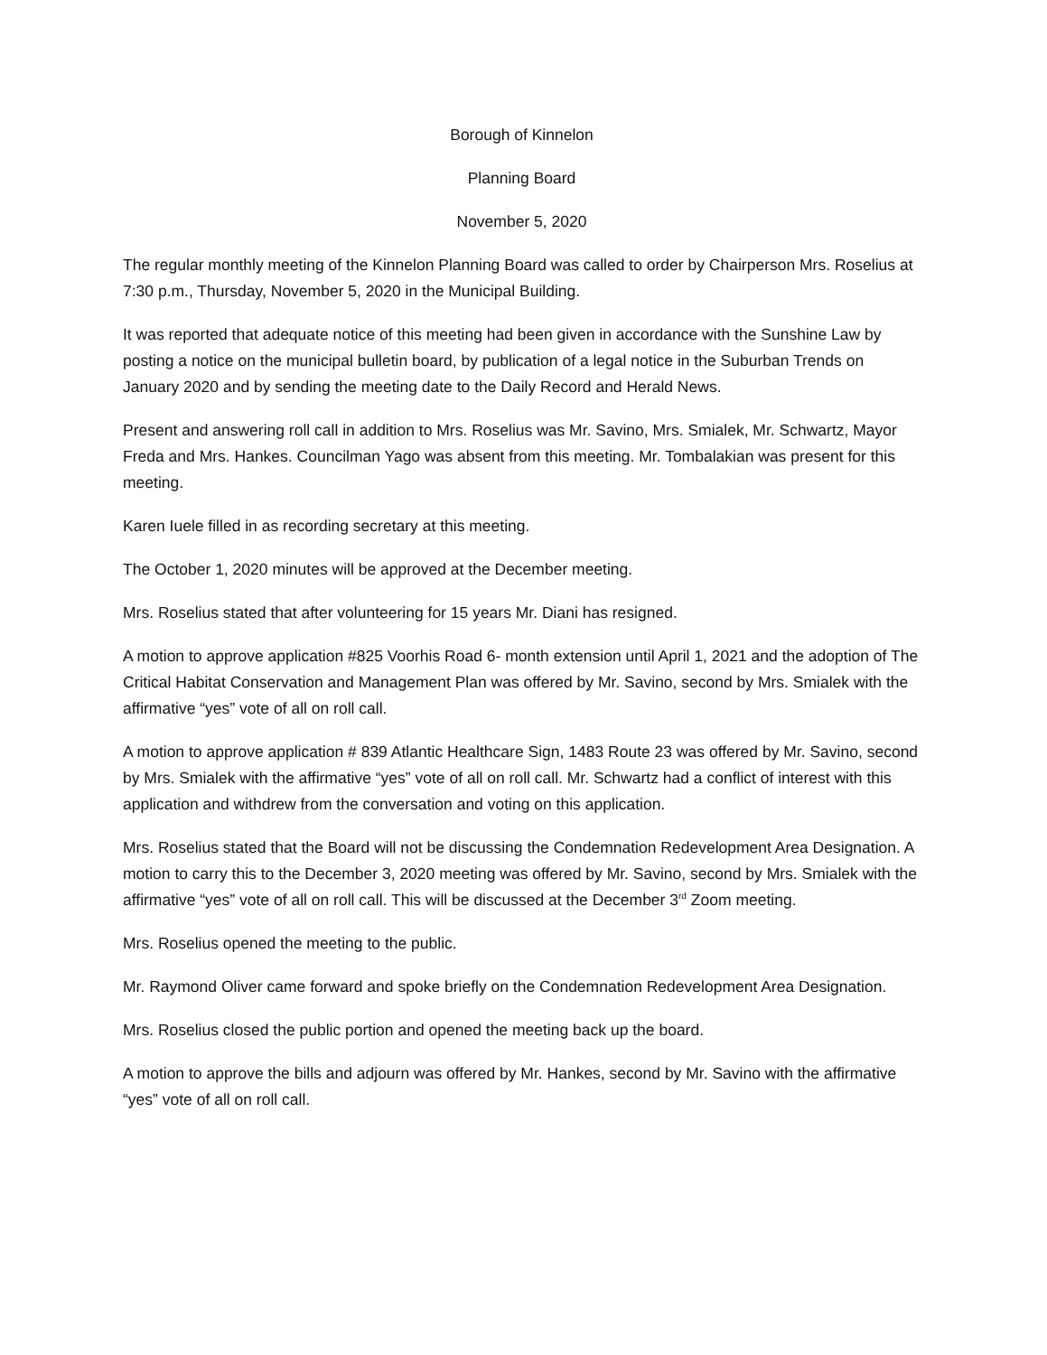Borough of Kinnelon
Planning Board
November 5, 2020
The regular monthly meeting of the Kinnelon Planning Board was called to order by Chairperson Mrs. Roselius at 7:30 p.m., Thursday, November 5, 2020 in the Municipal Building.
It was reported that adequate notice of this meeting had been given in accordance with the Sunshine Law by posting a notice on the municipal bulletin board, by publication of a legal notice in the Suburban Trends on January 2020 and by sending the meeting date to the Daily Record and Herald News.
Present and answering roll call in addition to Mrs. Roselius was Mr. Savino, Mrs. Smialek, Mr. Schwartz, Mayor Freda and Mrs. Hankes. Councilman Yago was absent from this meeting. Mr. Tombalakian was present for this meeting.
Karen Iuele filled in as recording secretary at this meeting.
The October 1, 2020 minutes will be approved at the December meeting.
Mrs. Roselius stated that after volunteering for 15 years Mr. Diani has resigned.
A motion to approve application #825 Voorhis Road 6- month extension until April 1, 2021 and the adoption of The Critical Habitat Conservation and Management Plan was offered by Mr. Savino, second by Mrs. Smialek with the affirmative “yes” vote of all on roll call.
A motion to approve application # 839 Atlantic Healthcare Sign, 1483 Route 23 was offered by Mr. Savino, second by Mrs. Smialek with the affirmative “yes” vote of all on roll call. Mr. Schwartz had a conflict of interest with this application and withdrew from the conversation and voting on this application.
Mrs. Roselius stated that the Board will not be discussing the Condemnation Redevelopment Area Designation. A motion to carry this to the December 3, 2020 meeting was offered by Mr. Savino, second by Mrs. Smialek with the affirmative “yes” vote of all on roll call. This will be discussed at the December 3<sup>rd</sup> Zoom meeting.
Mrs. Roselius opened the meeting to the public.
Mr. Raymond Oliver came forward and spoke briefly on the Condemnation Redevelopment Area Designation.
Mrs. Roselius closed the public portion and opened the meeting back up the board.
A motion to approve the bills and adjourn was offered by Mr. Hankes, second by Mr. Savino with the affirmative “yes” vote of all on roll call.